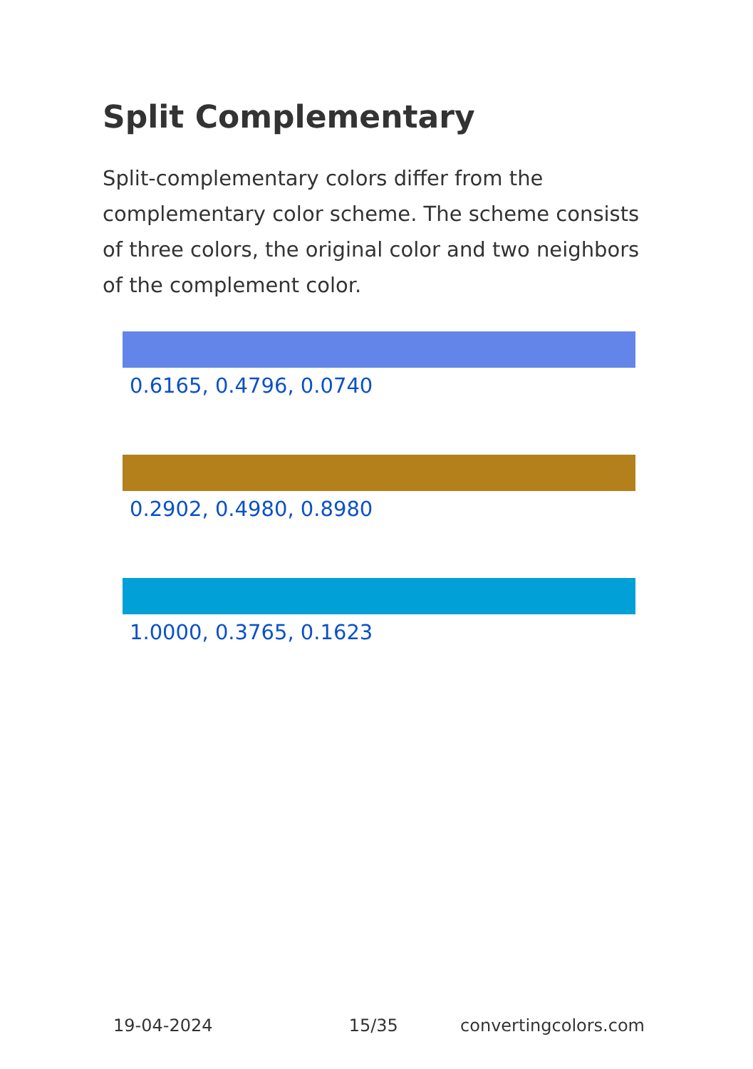Split Complementary
Split-complementary colors differ from the complementary color scheme. The scheme consists of three colors, the original color and two neighbors of the complement color.
0.6165, 0.4796, 0.0740
0.2902, 0.4980, 0.8980
1.0000, 0.3765, 0.1623
19-04-2024 15/35 convertingcolors.com